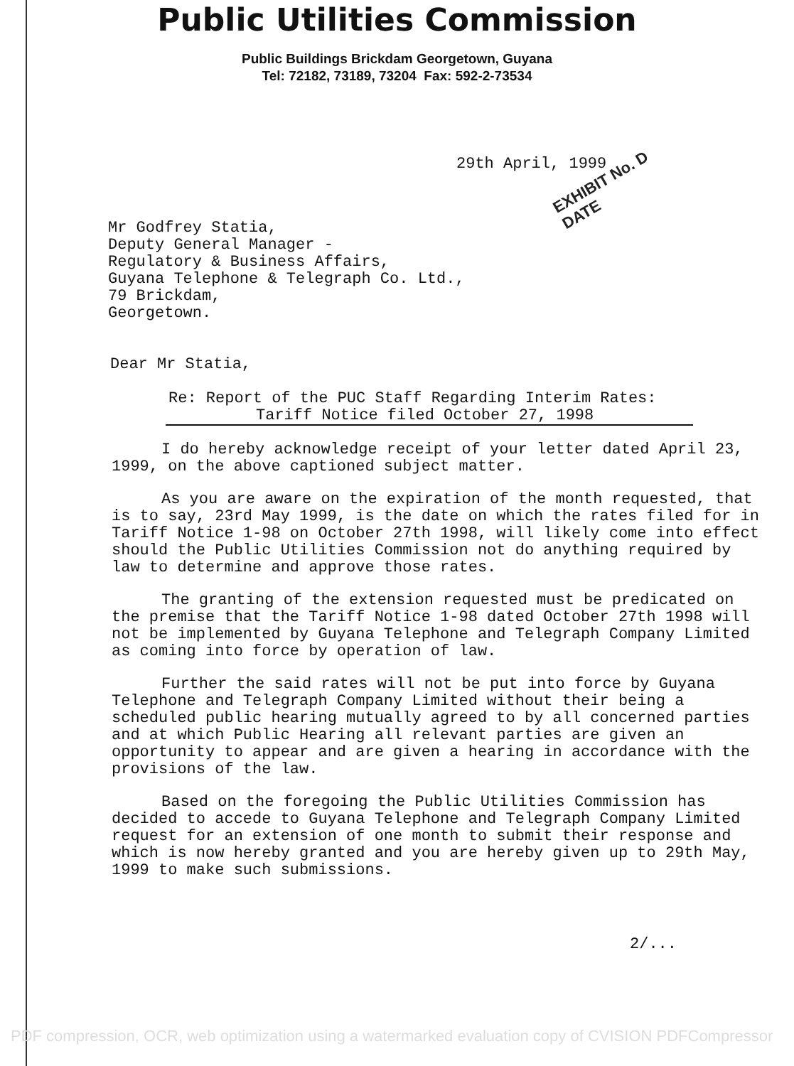Public Utilities Commission
Public Buildings Brickdam Georgetown, Guyana
Tel: 72182, 73189, 73204 Fax: 592-2-73534
29th April, 1999
EXHIBIT No. D
DATE
Mr Godfrey Statia,
Deputy General Manager -
Regulatory & Business Affairs,
Guyana Telephone & Telegraph Co. Ltd.,
79 Brickdam,
Georgetown.
Dear Mr Statia,
Re: Report of the PUC Staff Regarding Interim Rates:
Tariff Notice filed October 27, 1998
I do hereby acknowledge receipt of your letter dated April 23, 1999, on the above captioned subject matter.
As you are aware on the expiration of the month requested, that is to say, 23rd May 1999, is the date on which the rates filed for in Tariff Notice 1-98 on October 27th 1998, will likely come into effect should the Public Utilities Commission not do anything required by law to determine and approve those rates.
The granting of the extension requested must be predicated on the premise that the Tariff Notice 1-98 dated October 27th 1998 will not be implemented by Guyana Telephone and Telegraph Company Limited as coming into force by operation of law.
Further the said rates will not be put into force by Guyana Telephone and Telegraph Company Limited without their being a scheduled public hearing mutually agreed to by all concerned parties and at which Public Hearing all relevant parties are given an opportunity to appear and are given a hearing in accordance with the provisions of the law.
Based on the foregoing the Public Utilities Commission has decided to accede to Guyana Telephone and Telegraph Company Limited request for an extension of one month to submit their response and which is now hereby granted and you are hereby given up to 29th May, 1999 to make such submissions.
2/...
PDF compression, OCR, web optimization using a watermarked evaluation copy of CVISION PDFCompressor